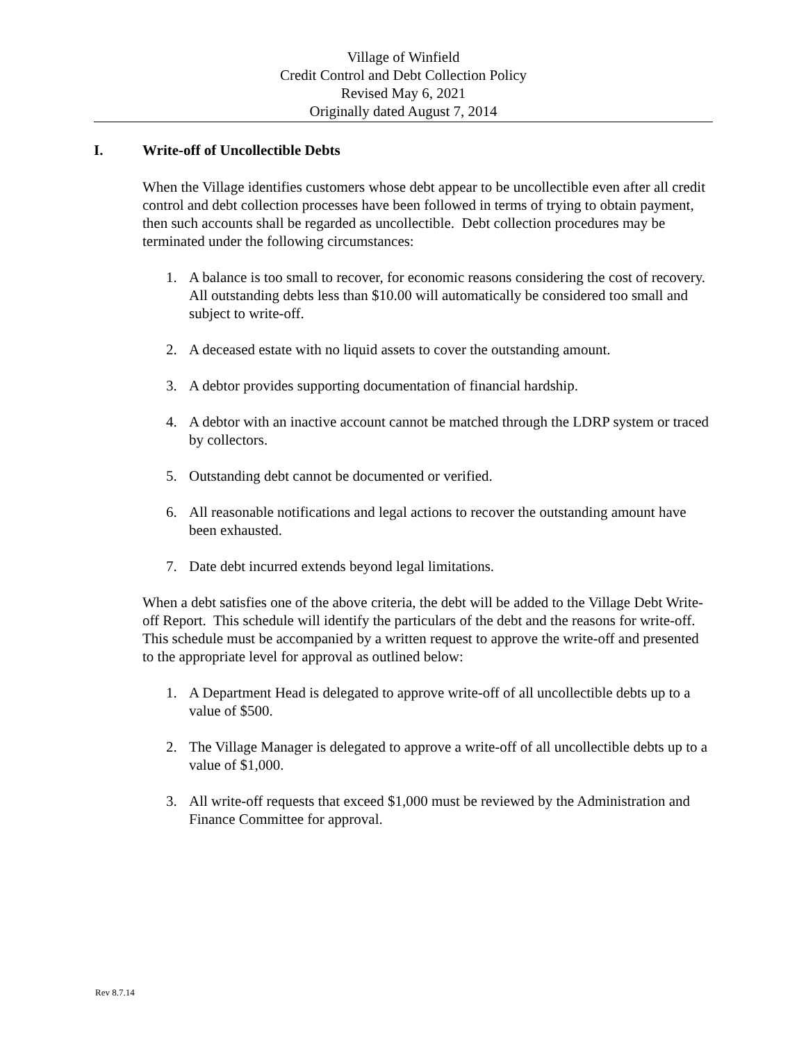Village of Winfield
Credit Control and Debt Collection Policy
Revised May 6, 2021
Originally dated August 7, 2014
I. Write-off of Uncollectible Debts
When the Village identifies customers whose debt appear to be uncollectible even after all credit control and debt collection processes have been followed in terms of trying to obtain payment, then such accounts shall be regarded as uncollectible. Debt collection procedures may be terminated under the following circumstances:
1. A balance is too small to recover, for economic reasons considering the cost of recovery. All outstanding debts less than $10.00 will automatically be considered too small and subject to write-off.
2. A deceased estate with no liquid assets to cover the outstanding amount.
3. A debtor provides supporting documentation of financial hardship.
4. A debtor with an inactive account cannot be matched through the LDRP system or traced by collectors.
5. Outstanding debt cannot be documented or verified.
6. All reasonable notifications and legal actions to recover the outstanding amount have been exhausted.
7. Date debt incurred extends beyond legal limitations.
When a debt satisfies one of the above criteria, the debt will be added to the Village Debt Write-off Report. This schedule will identify the particulars of the debt and the reasons for write-off. This schedule must be accompanied by a written request to approve the write-off and presented to the appropriate level for approval as outlined below:
1. A Department Head is delegated to approve write-off of all uncollectible debts up to a value of $500.
2. The Village Manager is delegated to approve a write-off of all uncollectible debts up to a value of $1,000.
3. All write-off requests that exceed $1,000 must be reviewed by the Administration and Finance Committee for approval.
Rev 8.7.14